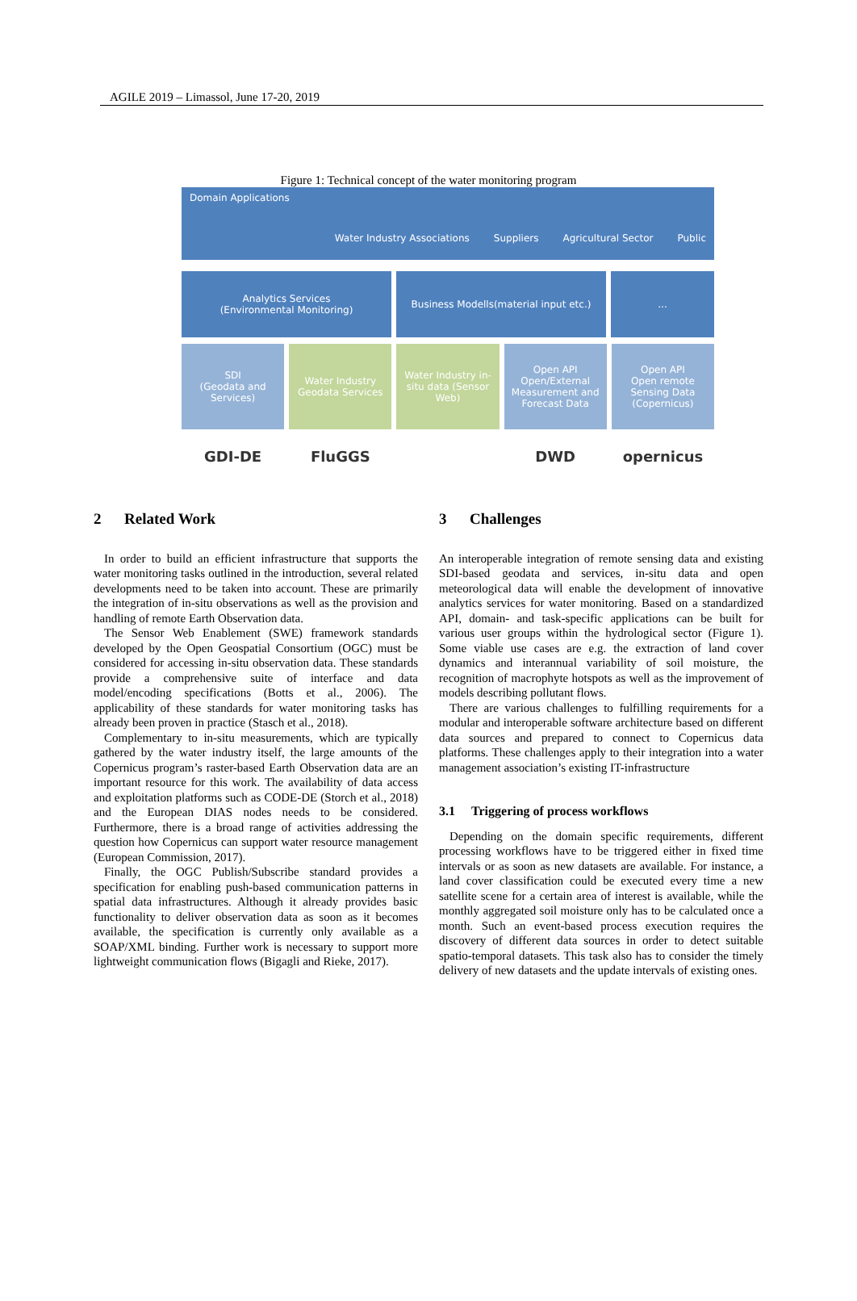AGILE 2019 – Limassol, June 17-20, 2019
Figure 1: Technical concept of the water monitoring program
Domain Applications Water Industry Associations Suppliers Agricultural Sector Public
Analytics Services
(Environmental Monitoring)
Business Modells(material input etc.)
...
SDI
(Geodata and Services)
Water Industry Geodata Services
Water Industry in-situ data (Sensor Web)
Open API
Open/External Measurement and Forecast Data
Open API
Open remote Sensing Data (Copernicus)
GDI-DE FluGGS DWD opernicus
2 Related Work
In order to build an efficient infrastructure that supports the water monitoring tasks outlined in the introduction, several related developments need to be taken into account. These are primarily the integration of in-situ observations as well as the provision and handling of remote Earth Observation data.
The Sensor Web Enablement (SWE) framework standards developed by the Open Geospatial Consortium (OGC) must be considered for accessing in-situ observation data. These standards provide a comprehensive suite of interface and data model/encoding specifications (Botts et al., 2006). The applicability of these standards for water monitoring tasks has already been proven in practice (Stasch et al., 2018).
Complementary to in-situ measurements, which are typically gathered by the water industry itself, the large amounts of the Copernicus program’s raster-based Earth Observation data are an important resource for this work. The availability of data access and exploitation platforms such as CODE-DE (Storch et al., 2018) and the European DIAS nodes needs to be considered. Furthermore, there is a broad range of activities addressing the question how Copernicus can support water resource management (European Commission, 2017).
Finally, the OGC Publish/Subscribe standard provides a specification for enabling push-based communication patterns in spatial data infrastructures. Although it already provides basic functionality to deliver observation data as soon as it becomes available, the specification is currently only available as a SOAP/XML binding. Further work is necessary to support more lightweight communication flows (Bigagli and Rieke, 2017).
3 Challenges
An interoperable integration of remote sensing data and existing SDI-based geodata and services, in-situ data and open meteorological data will enable the development of innovative analytics services for water monitoring. Based on a standardized API, domain- and task-specific applications can be built for various user groups within the hydrological sector (Figure 1). Some viable use cases are e.g. the extraction of land cover dynamics and interannual variability of soil moisture, the recognition of macrophyte hotspots as well as the improvement of models describing pollutant flows.
There are various challenges to fulfilling requirements for a modular and interoperable software architecture based on different data sources and prepared to connect to Copernicus data platforms. These challenges apply to their integration into a water management association’s existing IT-infrastructure
3.1 Triggering of process workflows
Depending on the domain specific requirements, different processing workflows have to be triggered either in fixed time intervals or as soon as new datasets are available. For instance, a land cover classification could be executed every time a new satellite scene for a certain area of interest is available, while the monthly aggregated soil moisture only has to be calculated once a month. Such an event-based process execution requires the discovery of different data sources in order to detect suitable spatio-temporal datasets. This task also has to consider the timely delivery of new datasets and the update intervals of existing ones.